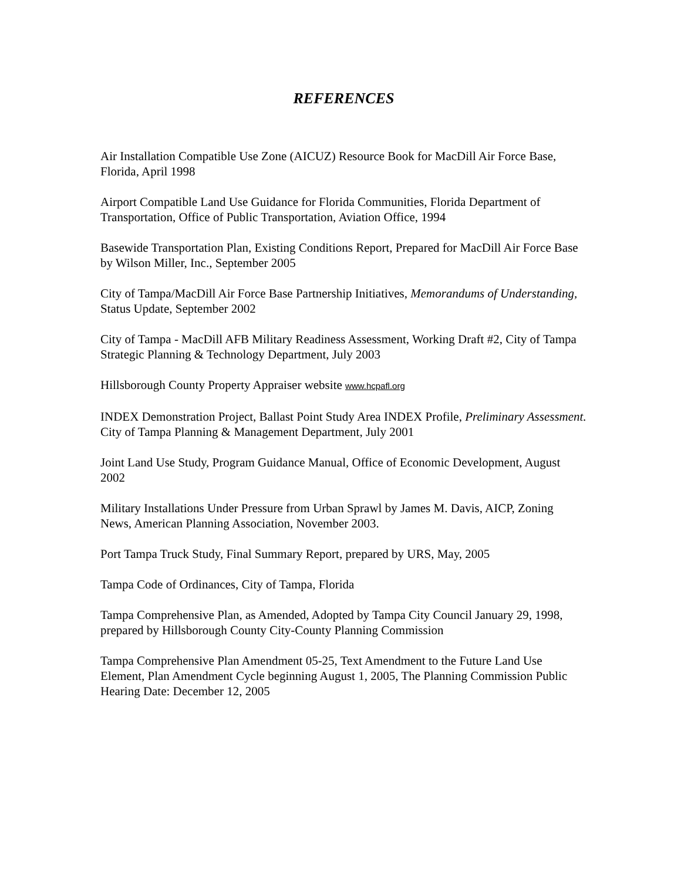REFERENCES
Air Installation Compatible Use Zone (AICUZ) Resource Book for MacDill Air Force Base, Florida, April 1998
Airport Compatible Land Use Guidance for Florida Communities, Florida Department of Transportation, Office of Public Transportation, Aviation Office, 1994
Basewide Transportation Plan, Existing Conditions Report, Prepared for MacDill Air Force Base by Wilson Miller, Inc., September 2005
City of Tampa/MacDill Air Force Base Partnership Initiatives, Memorandums of Understanding, Status Update, September 2002
City of Tampa - MacDill AFB Military Readiness Assessment, Working Draft #2, City of Tampa Strategic Planning & Technology Department, July 2003
Hillsborough County Property Appraiser website www.hcpafl.org
INDEX Demonstration Project, Ballast Point Study Area INDEX Profile, Preliminary Assessment. City of Tampa Planning & Management Department, July 2001
Joint Land Use Study, Program Guidance Manual, Office of Economic Development, August 2002
Military Installations Under Pressure from Urban Sprawl by James M. Davis, AICP, Zoning News, American Planning Association, November 2003.
Port Tampa Truck Study, Final Summary Report, prepared by URS, May, 2005
Tampa Code of Ordinances, City of Tampa, Florida
Tampa Comprehensive Plan, as Amended, Adopted by Tampa City Council January 29, 1998, prepared by Hillsborough County City-County Planning Commission
Tampa Comprehensive Plan Amendment 05-25, Text Amendment to the Future Land Use Element, Plan Amendment Cycle beginning August 1, 2005, The Planning Commission Public Hearing Date: December 12, 2005